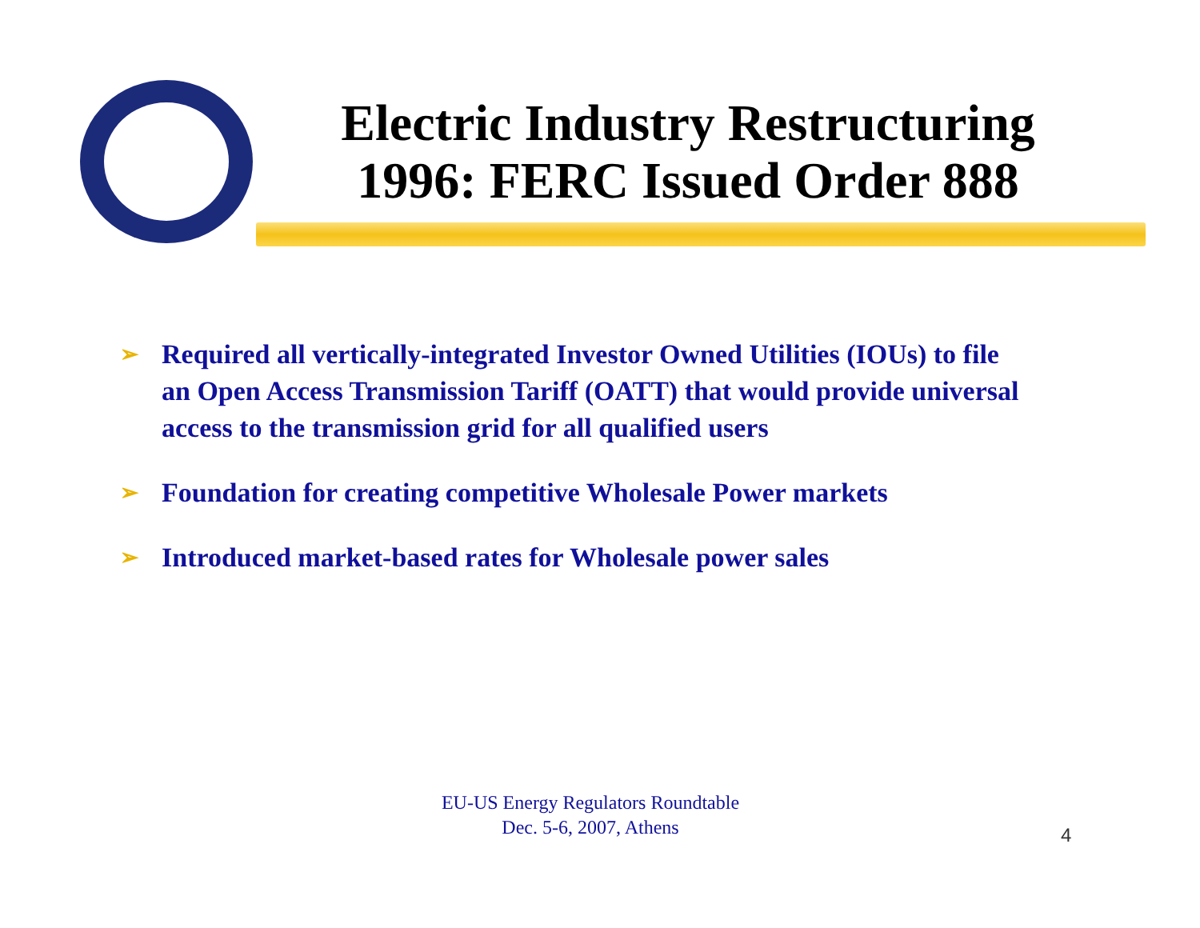Electric Industry Restructuring
1996: FERC Issued Order 888
➢ Required all vertically-integrated Investor Owned Utilities (IOUs) to file an Open Access Transmission Tariff (OATT) that would provide universal access to the transmission grid for all qualified users
➢ Foundation for creating competitive Wholesale Power markets
➢ Introduced market-based rates for Wholesale power sales
EU-US Energy Regulators Roundtable
Dec. 5-6, 2007, Athens
4